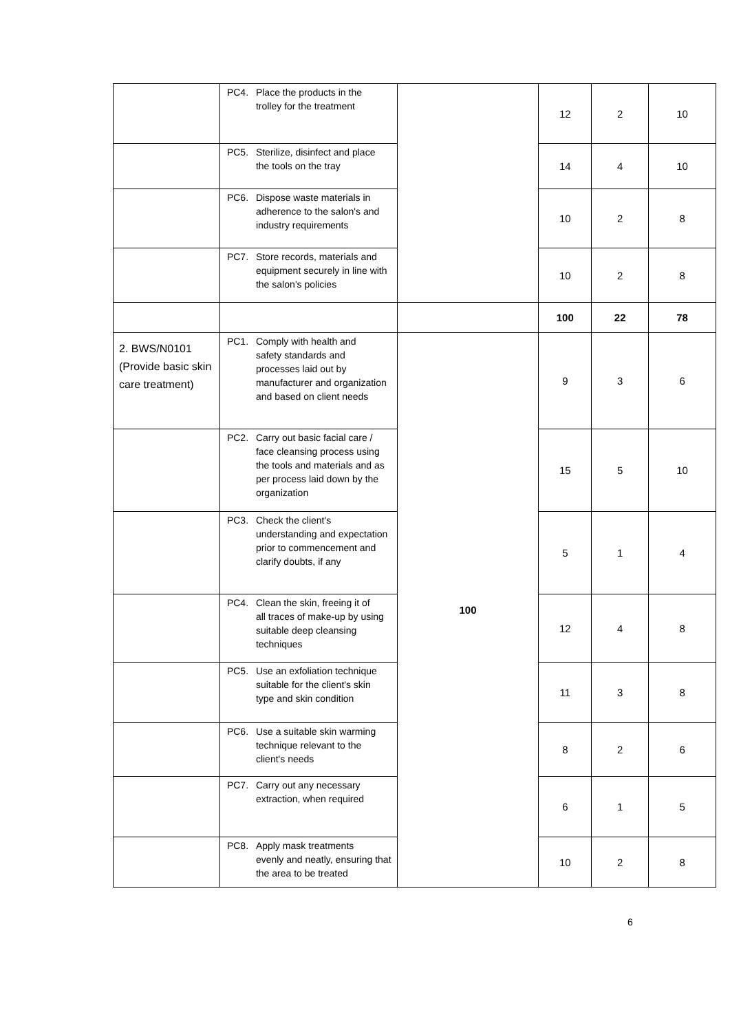| | PC4. Place the products in the trolley for the treatment | | 12 | 2 | 10 |
| | PC5. Sterilize, disinfect and place the tools on the tray | | 14 | 4 | 10 |
| | PC6. Dispose waste materials in adherence to the salon's and industry requirements | | 10 | 2 | 8 |
| | PC7. Store records, materials and equipment securely in line with the salon’s policies | | 10 | 2 | 8 |
| | | | 100 | 22 | 78 |
| 2. BWS/N0101 (Provide basic skin care treatment) | PC1. Comply with health and safety standards and processes laid out by manufacturer and organization and based on client needs | 100 | 9 | 3 | 6 |
| | PC2. Carry out basic facial care / face cleansing process using the tools and materials and as per process laid down by the organization | | 15 | 5 | 10 |
| | PC3. Check the client's understanding and expectation prior to commencement and clarify doubts, if any | | 5 | 1 | 4 |
| | PC4. Clean the skin, freeing it of all traces of make-up by using suitable deep cleansing techniques | | 12 | 4 | 8 |
| | PC5. Use an exfoliation technique suitable for the client's skin type and skin condition | | 11 | 3 | 8 |
| | PC6. Use a suitable skin warming technique relevant to the client's needs | | 8 | 2 | 6 |
| | PC7. Carry out any necessary extraction, when required | | 6 | 1 | 5 |
| | PC8. Apply mask treatments evenly and neatly, ensuring that the area to be treated | | 10 | 2 | 8 |
6